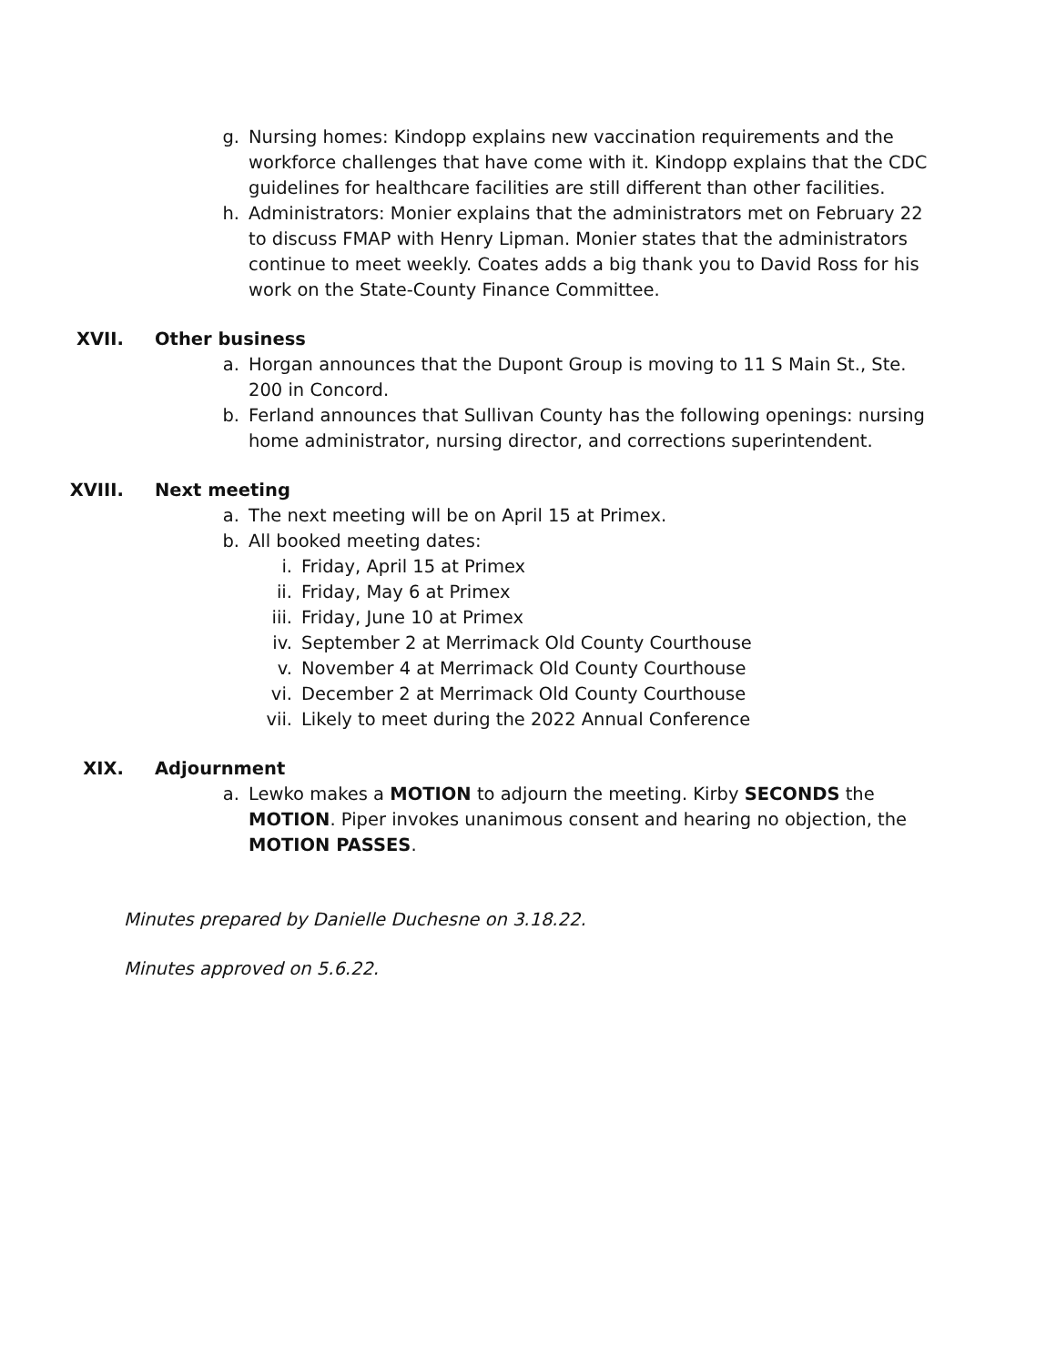g. Nursing homes: Kindopp explains new vaccination requirements and the workforce challenges that have come with it. Kindopp explains that the CDC guidelines for healthcare facilities are still different than other facilities.
h. Administrators: Monier explains that the administrators met on February 22 to discuss FMAP with Henry Lipman. Monier states that the administrators continue to meet weekly. Coates adds a big thank you to David Ross for his work on the State-County Finance Committee.
XVII. Other business
a. Horgan announces that the Dupont Group is moving to 11 S Main St., Ste. 200 in Concord.
b. Ferland announces that Sullivan County has the following openings: nursing home administrator, nursing director, and corrections superintendent.
XVIII. Next meeting
a. The next meeting will be on April 15 at Primex.
b. All booked meeting dates:
i. Friday, April 15 at Primex
ii. Friday, May 6 at Primex
iii. Friday, June 10 at Primex
iv. September 2 at Merrimack Old County Courthouse
v. November 4 at Merrimack Old County Courthouse
vi. December 2 at Merrimack Old County Courthouse
vii. Likely to meet during the 2022 Annual Conference
XIX. Adjournment
a. Lewko makes a MOTION to adjourn the meeting. Kirby SECONDS the MOTION. Piper invokes unanimous consent and hearing no objection, the MOTION PASSES.
Minutes prepared by Danielle Duchesne on 3.18.22.
Minutes approved on 5.6.22.